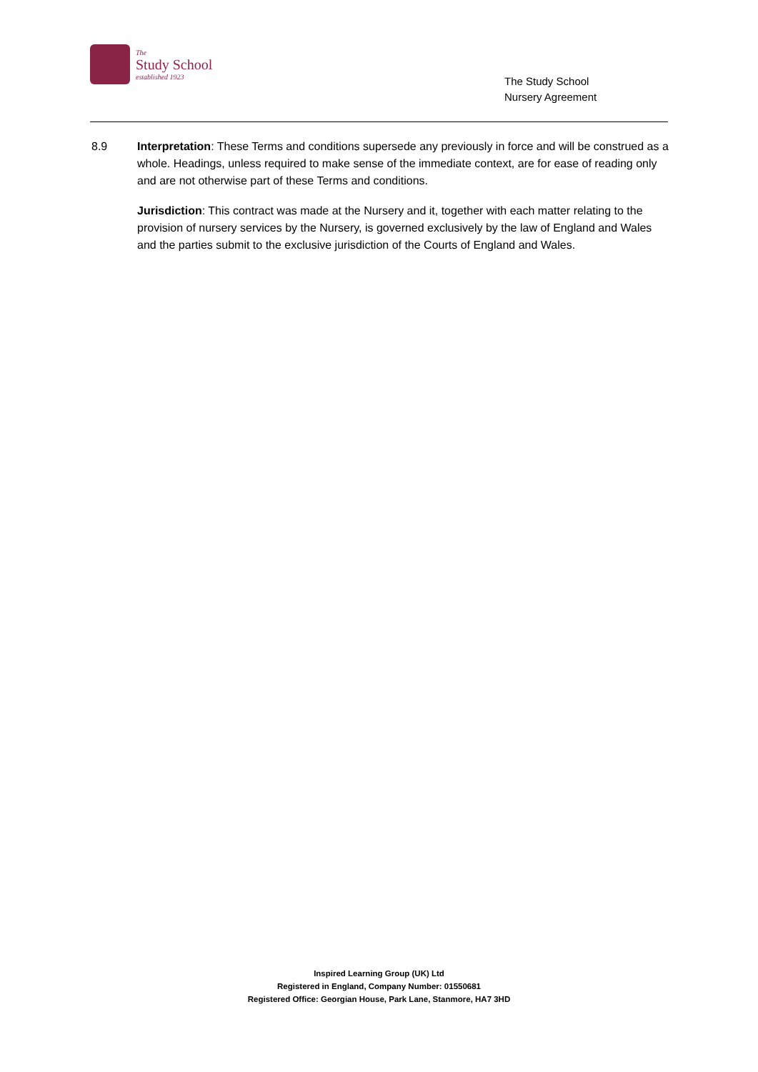The
Study School
established 1923
The Study School
Nursery Agreement
8.9 Interpretation: These Terms and conditions supersede any previously in force and will be construed as a whole. Headings, unless required to make sense of the immediate context, are for ease of reading only and are not otherwise part of these Terms and conditions.
Jurisdiction: This contract was made at the Nursery and it, together with each matter relating to the provision of nursery services by the Nursery, is governed exclusively by the law of England and Wales and the parties submit to the exclusive jurisdiction of the Courts of England and Wales.
Inspired Learning Group (UK) Ltd
Registered in England, Company Number: 01550681
Registered Office: Georgian House, Park Lane, Stanmore, HA7 3HD